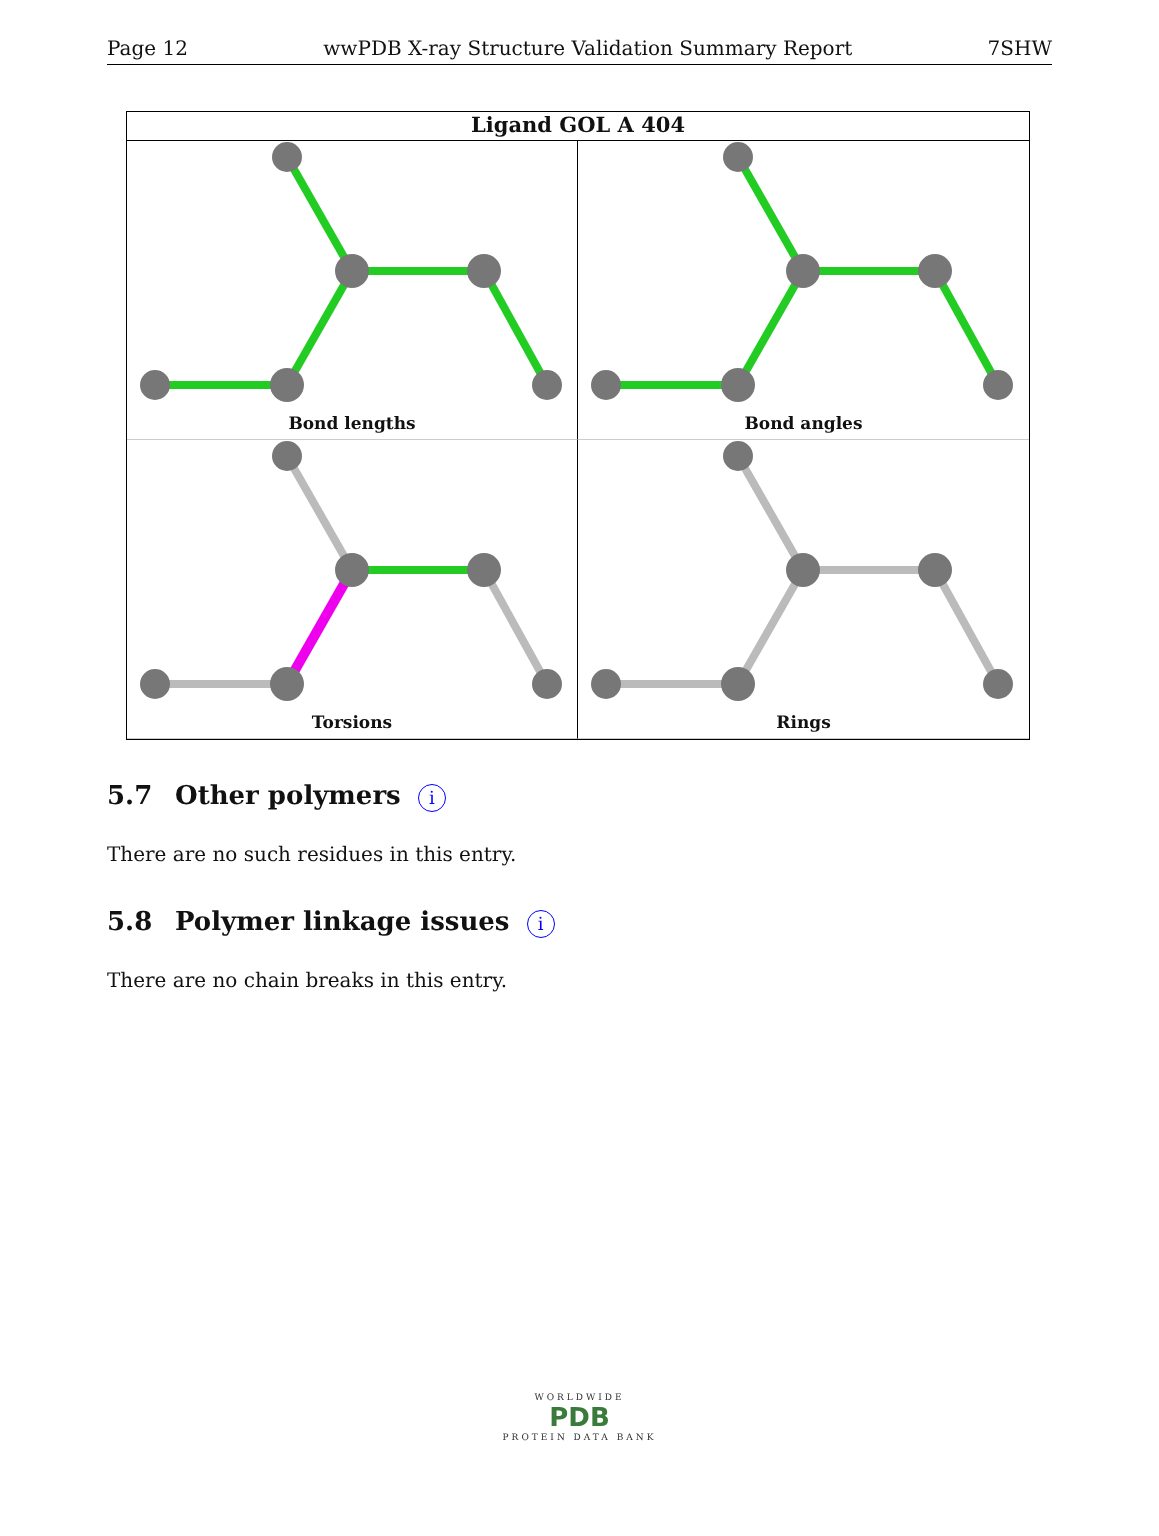Page 12 wwPDB X-ray Structure Validation Summary Report 7SHW
Ligand GOL A 404
Bond lengths
Bond angles
Torsions
Rings
5.7 Other polymers i
There are no such residues in this entry.
5.8 Polymer linkage issues i
There are no chain breaks in this entry.
WORLDWIDE
PDB
PROTEIN DATA BANK